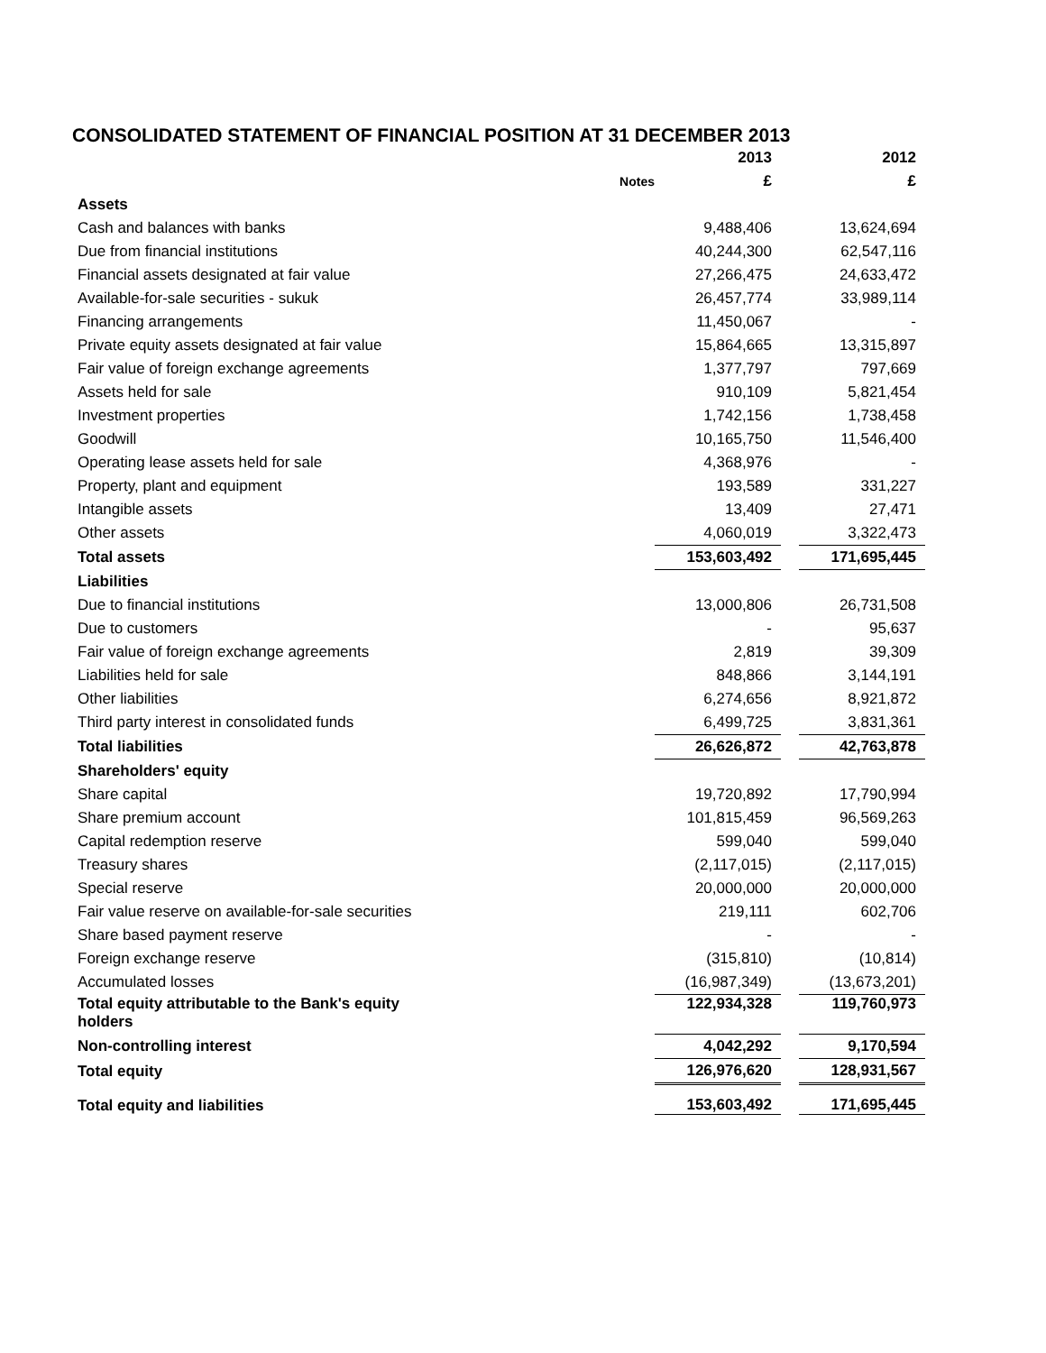CONSOLIDATED STATEMENT OF FINANCIAL POSITION AT 31 DECEMBER 2013
| | | 2013 | | 2012 |
| | Notes | £ | | £ |
| Assets | | | | |
| Cash and balances with banks | | 9,488,406 | | 13,624,694 |
| Due from financial institutions | | 40,244,300 | | 62,547,116 |
| Financial assets designated at fair value | | 27,266,475 | | 24,633,472 |
| Available-for-sale securities - sukuk | | 26,457,774 | | 33,989,114 |
| Financing arrangements | | 11,450,067 | | - |
| Private equity assets designated at fair value | | 15,864,665 | | 13,315,897 |
| Fair value of foreign exchange agreements | | 1,377,797 | | 797,669 |
| Assets held for sale | | 910,109 | | 5,821,454 |
| Investment properties | | 1,742,156 | | 1,738,458 |
| Goodwill | | 10,165,750 | | 11,546,400 |
| Operating lease assets held for sale | | 4,368,976 | | - |
| Property, plant and equipment | | 193,589 | | 331,227 |
| Intangible assets | | 13,409 | | 27,471 |
| Other assets | | 4,060,019 | | 3,322,473 |
| Total assets | | 153,603,492 | | 171,695,445 |
| Liabilities | | | | |
| Due to financial institutions | | 13,000,806 | | 26,731,508 |
| Due to customers | | - | | 95,637 |
| Fair value of foreign exchange agreements | | 2,819 | | 39,309 |
| Liabilities held for sale | | 848,866 | | 3,144,191 |
| Other liabilities | | 6,274,656 | | 8,921,872 |
| Third party interest in consolidated funds | | 6,499,725 | | 3,831,361 |
| Total liabilities | | 26,626,872 | | 42,763,878 |
| Shareholders' equity | | | | |
| Share capital | | 19,720,892 | | 17,790,994 |
| Share premium account | | 101,815,459 | | 96,569,263 |
| Capital redemption reserve | | 599,040 | | 599,040 |
| Treasury shares | | (2,117,015) | | (2,117,015) |
| Special reserve | | 20,000,000 | | 20,000,000 |
| Fair value reserve on available-for-sale securities | | 219,111 | | 602,706 |
| Share based payment reserve | | - | | - |
| Foreign exchange reserve | | (315,810) | | (10,814) |
| Accumulated losses | | (16,987,349) | | (13,673,201) |
| Total equity attributable to the Bank's equity holders | | 122,934,328 | | 119,760,973 |
| Non-controlling interest | | 4,042,292 | | 9,170,594 |
| Total equity | | 126,976,620 | | 128,931,567 |
| Total equity and liabilities | | 153,603,492 | | 171,695,445 |